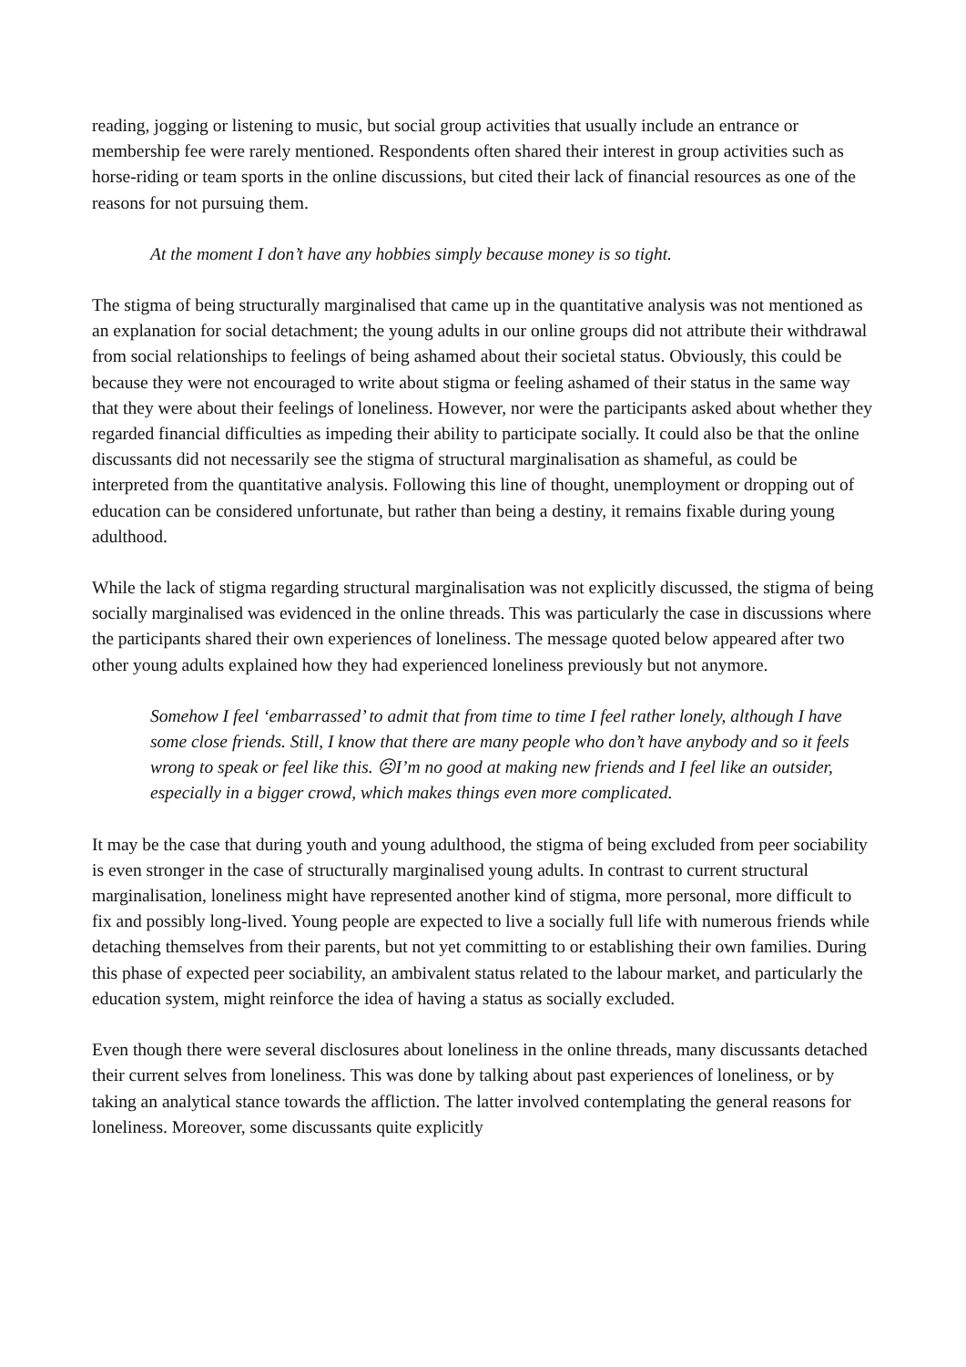reading, jogging or listening to music, but social group activities that usually include an entrance or membership fee were rarely mentioned. Respondents often shared their interest in group activities such as horse-riding or team sports in the online discussions, but cited their lack of financial resources as one of the reasons for not pursuing them.
At the moment I don’t have any hobbies simply because money is so tight.
The stigma of being structurally marginalised that came up in the quantitative analysis was not mentioned as an explanation for social detachment; the young adults in our online groups did not attribute their withdrawal from social relationships to feelings of being ashamed about their societal status. Obviously, this could be because they were not encouraged to write about stigma or feeling ashamed of their status in the same way that they were about their feelings of loneliness. However, nor were the participants asked about whether they regarded financial difficulties as impeding their ability to participate socially. It could also be that the online discussants did not necessarily see the stigma of structural marginalisation as shameful, as could be interpreted from the quantitative analysis. Following this line of thought, unemployment or dropping out of education can be considered unfortunate, but rather than being a destiny, it remains fixable during young adulthood.
While the lack of stigma regarding structural marginalisation was not explicitly discussed, the stigma of being socially marginalised was evidenced in the online threads. This was particularly the case in discussions where the participants shared their own experiences of loneliness. The message quoted below appeared after two other young adults explained how they had experienced loneliness previously but not anymore.
Somehow I feel ‘embarrassed’ to admit that from time to time I feel rather lonely, although I have some close friends. Still, I know that there are many people who don’t have anybody and so it feels wrong to speak or feel like this. ☹I’m no good at making new friends and I feel like an outsider, especially in a bigger crowd, which makes things even more complicated.
It may be the case that during youth and young adulthood, the stigma of being excluded from peer sociability is even stronger in the case of structurally marginalised young adults. In contrast to current structural marginalisation, loneliness might have represented another kind of stigma, more personal, more difficult to fix and possibly long-lived. Young people are expected to live a socially full life with numerous friends while detaching themselves from their parents, but not yet committing to or establishing their own families. During this phase of expected peer sociability, an ambivalent status related to the labour market, and particularly the education system, might reinforce the idea of having a status as socially excluded.
Even though there were several disclosures about loneliness in the online threads, many discussants detached their current selves from loneliness. This was done by talking about past experiences of loneliness, or by taking an analytical stance towards the affliction. The latter involved contemplating the general reasons for loneliness. Moreover, some discussants quite explicitly